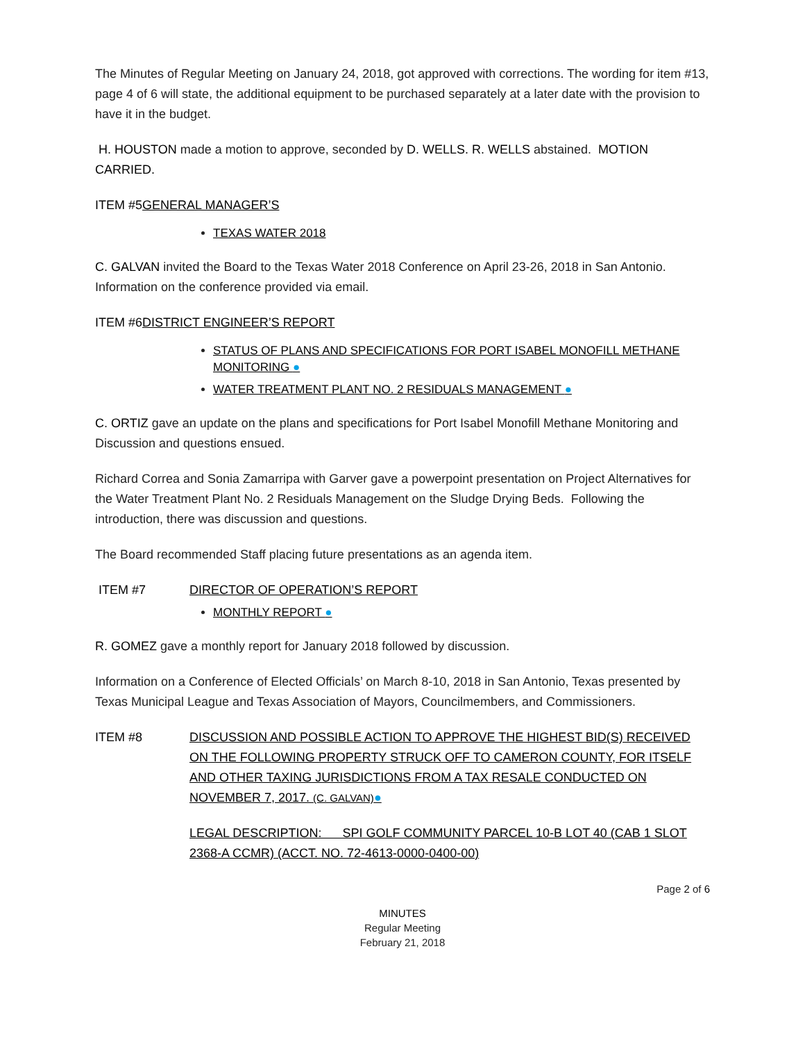The Minutes of Regular Meeting on January 24, 2018, got approved with corrections. The wording for item #13, page 4 of 6 will state, the additional equipment to be purchased separately at a later date with the provision to have it in the budget.
H. HOUSTON made a motion to approve, seconded by D. WELLS. R. WELLS abstained. MOTION CARRIED.
ITEM #5GENERAL MANAGER’S
TEXAS WATER 2018
C. GALVAN invited the Board to the Texas Water 2018 Conference on April 23-26, 2018 in San Antonio. Information on the conference provided via email.
ITEM #6DISTRICT ENGINEER’S REPORT
STATUS OF PLANS AND SPECIFICATIONS FOR PORT ISABEL MONOFILL METHANE MONITORING ●
WATER TREATMENT PLANT NO. 2 RESIDUALS MANAGEMENT ●
C. ORTIZ gave an update on the plans and specifications for Port Isabel Monofill Methane Monitoring and Discussion and questions ensued.
Richard Correa and Sonia Zamarripa with Garver gave a powerpoint presentation on Project Alternatives for the Water Treatment Plant No. 2 Residuals Management on the Sludge Drying Beds. Following the introduction, there was discussion and questions.
The Board recommended Staff placing future presentations as an agenda item.
ITEM #7 DIRECTOR OF OPERATION’S REPORT
MONTHLY REPORT ●
R. GOMEZ gave a monthly report for January 2018 followed by discussion.
Information on a Conference of Elected Officials’ on March 8-10, 2018 in San Antonio, Texas presented by Texas Municipal League and Texas Association of Mayors, Councilmembers, and Commissioners.
ITEM #8 DISCUSSION AND POSSIBLE ACTION TO APPROVE THE HIGHEST BID(S) RECEIVED ON THE FOLLOWING PROPERTY STRUCK OFF TO CAMERON COUNTY, FOR ITSELF AND OTHER TAXING JURISDICTIONS FROM A TAX RESALE CONDUCTED ON NOVEMBER 7, 2017. (C. GALVAN)●
LEGAL DESCRIPTION: SPI GOLF COMMUNITY PARCEL 10-B LOT 40 (CAB 1 SLOT 2368-A CCMR) (ACCT. NO. 72-4613-0000-0400-00)
Page 2 of 6
MINUTES
Regular Meeting
February 21, 2018